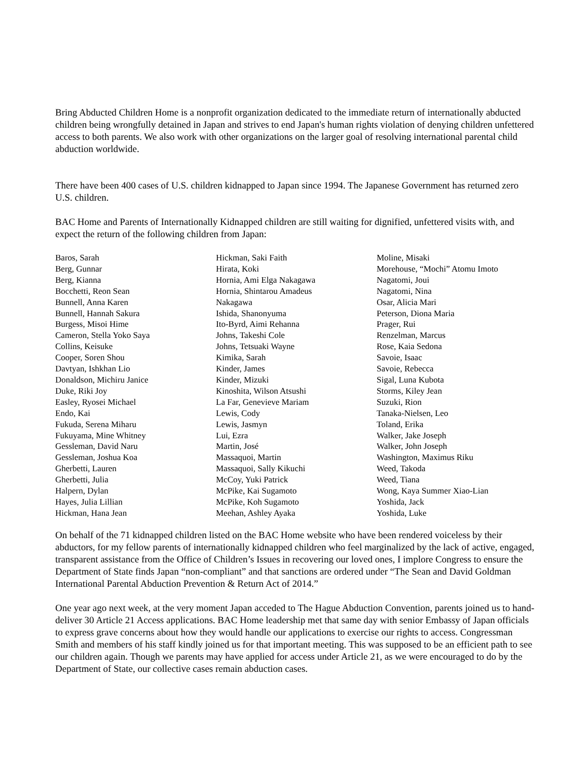Bring Abducted Children Home is a nonprofit organization dedicated to the immediate return of internationally abducted children being wrongfully detained in Japan and strives to end Japan's human rights violation of denying children unfettered access to both parents. We also work with other organizations on the larger goal of resolving international parental child abduction worldwide.
There have been 400 cases of U.S. children kidnapped to Japan since 1994. The Japanese Government has returned zero U.S. children.
BAC Home and Parents of Internationally Kidnapped children are still waiting for dignified, unfettered visits with, and expect the return of the following children from Japan:
Baros, Sarah
Berg, Gunnar
Berg, Kianna
Bocchetti, Reon Sean
Bunnell, Anna Karen
Bunnell, Hannah Sakura
Burgess, Misoi Hime
Cameron, Stella Yoko Saya
Collins, Keisuke
Cooper, Soren Shou
Davtyan, Ishkhan Lio
Donaldson, Michiru Janice
Duke, Riki Joy
Easley, Ryosei Michael
Endo, Kai
Fukuda, Serena Miharu
Fukuyama, Mine Whitney
Gessleman, David Naru
Gessleman, Joshua Koa
Gherbetti, Lauren
Gherbetti, Julia
Halpern, Dylan
Hayes, Julia Lillian
Hickman, Hana Jean
Hickman, Saki Faith
Hirata, Koki
Hornia, Ami Elga Nakagawa
Hornia, Shintarou Amadeus
Nakagawa
Ishida, Shanonyuma
Ito-Byrd, Aimi Rehanna
Johns, Takeshi Cole
Johns, Tetsuaki Wayne
Kimika, Sarah
Kinder, James
Kinder, Mizuki
Kinoshita, Wilson Atsushi
La Far, Genevieve Mariam
Lewis, Cody
Lewis, Jasmyn
Lui, Ezra
Martin, José
Massaquoi, Martin
Massaquoi, Sally Kikuchi
McCoy, Yuki Patrick
McPike, Kai Sugamoto
McPike, Koh Sugamoto
Meehan, Ashley Ayaka
Moline, Misaki
Morehouse, “Mochi” Atomu Imoto
Nagatomi, Joui
Nagatomi, Nina
Osar, Alicia Mari
Peterson, Diona Maria
Prager, Rui
Renzelman, Marcus
Rose, Kaia Sedona
Savoie, Isaac
Savoie, Rebecca
Sigal, Luna Kubota
Storms, Kiley Jean
Suzuki, Rion
Tanaka-Nielsen, Leo
Toland, Erika
Walker, Jake Joseph
Walker, John Joseph
Washington, Maximus Riku
Weed, Takoda
Weed, Tiana
Wong, Kaya Summer Xiao-Lian
Yoshida, Jack
Yoshida, Luke
On behalf of the 71 kidnapped children listed on the BAC Home website who have been rendered voiceless by their abductors, for my fellow parents of internationally kidnapped children who feel marginalized by the lack of active, engaged, transparent assistance from the Office of Children’s Issues in recovering our loved ones, I implore Congress to ensure the Department of State finds Japan “non-compliant” and that sanctions are ordered under “The Sean and David Goldman International Parental Abduction Prevention & Return Act of 2014.”
One year ago next week, at the very moment Japan acceded to The Hague Abduction Convention, parents joined us to hand-deliver 30 Article 21 Access applications. BAC Home leadership met that same day with senior Embassy of Japan officials to express grave concerns about how they would handle our applications to exercise our rights to access. Congressman Smith and members of his staff kindly joined us for that important meeting. This was supposed to be an efficient path to see our children again. Though we parents may have applied for access under Article 21, as we were encouraged to do by the Department of State, our collective cases remain abduction cases.